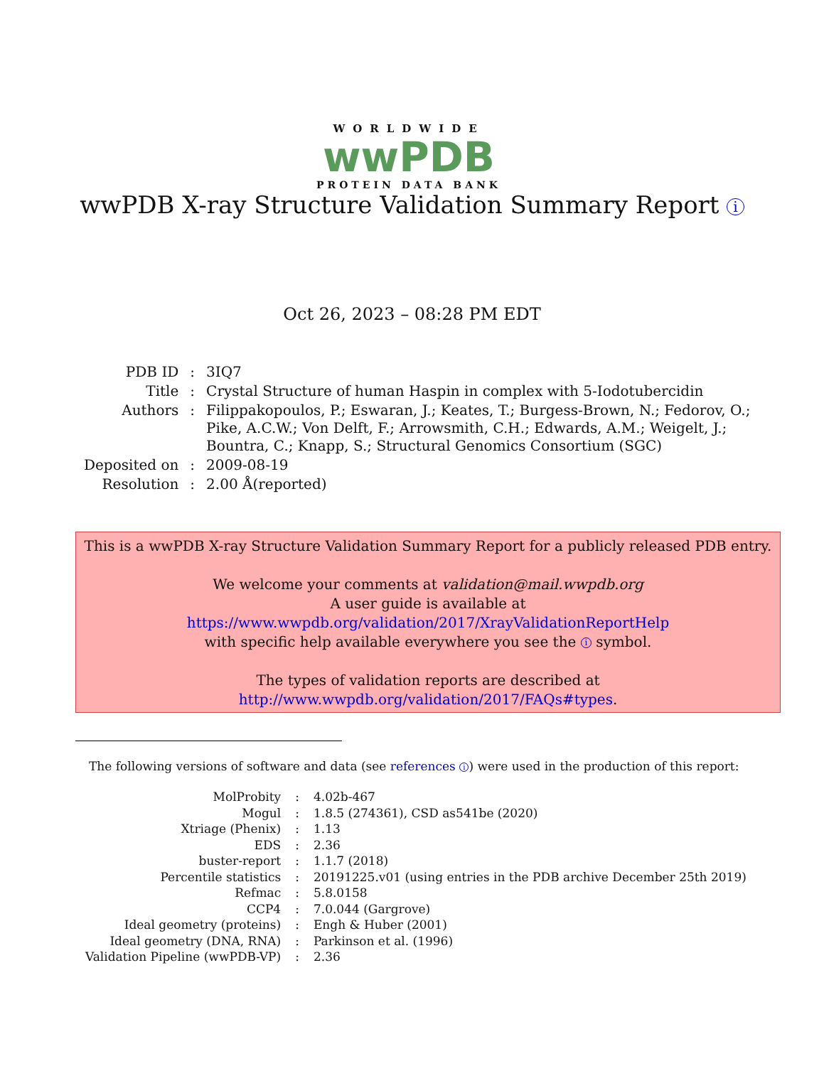WORLDWIDE
wwPDB
PROTEIN DATA BANK
wwPDB X-ray Structure Validation Summary Report i
Oct 26, 2023 – 08:28 PM EDT
| PDB ID | : | 3IQ7 |
| Title | : | Crystal Structure of human Haspin in complex with 5-Iodotubercidin |
| Authors | : | Filippakopoulos, P.; Eswaran, J.; Keates, T.; Burgess-Brown, N.; Fedorov, O.; Pike, A.C.W.; Von Delft, F.; Arrowsmith, C.H.; Edwards, A.M.; Weigelt, J.; Bountra, C.; Knapp, S.; Structural Genomics Consortium (SGC) |
| Deposited on | : | 2009-08-19 |
| Resolution | : | 2.00 Å(reported) |
This is a wwPDB X-ray Structure Validation Summary Report for a publicly released PDB entry.
We welcome your comments at validation@mail.wwpdb.org
A user guide is available at
https://www.wwpdb.org/validation/2017/XrayValidationReportHelp
with specific help available everywhere you see the i symbol.
The types of validation reports are described at
http://www.wwpdb.org/validation/2017/FAQs#types.
The following versions of software and data (see references i) were used in the production of this report:
| MolProbity | : | 4.02b-467 |
| Mogul | : | 1.8.5 (274361), CSD as541be (2020) |
| Xtriage (Phenix) | : | 1.13 |
| EDS | : | 2.36 |
| buster-report | : | 1.1.7 (2018) |
| Percentile statistics | : | 20191225.v01 (using entries in the PDB archive December 25th 2019) |
| Refmac | : | 5.8.0158 |
| CCP4 | : | 7.0.044 (Gargrove) |
| Ideal geometry (proteins) | : | Engh & Huber (2001) |
| Ideal geometry (DNA, RNA) | : | Parkinson et al. (1996) |
| Validation Pipeline (wwPDB-VP) | : | 2.36 |